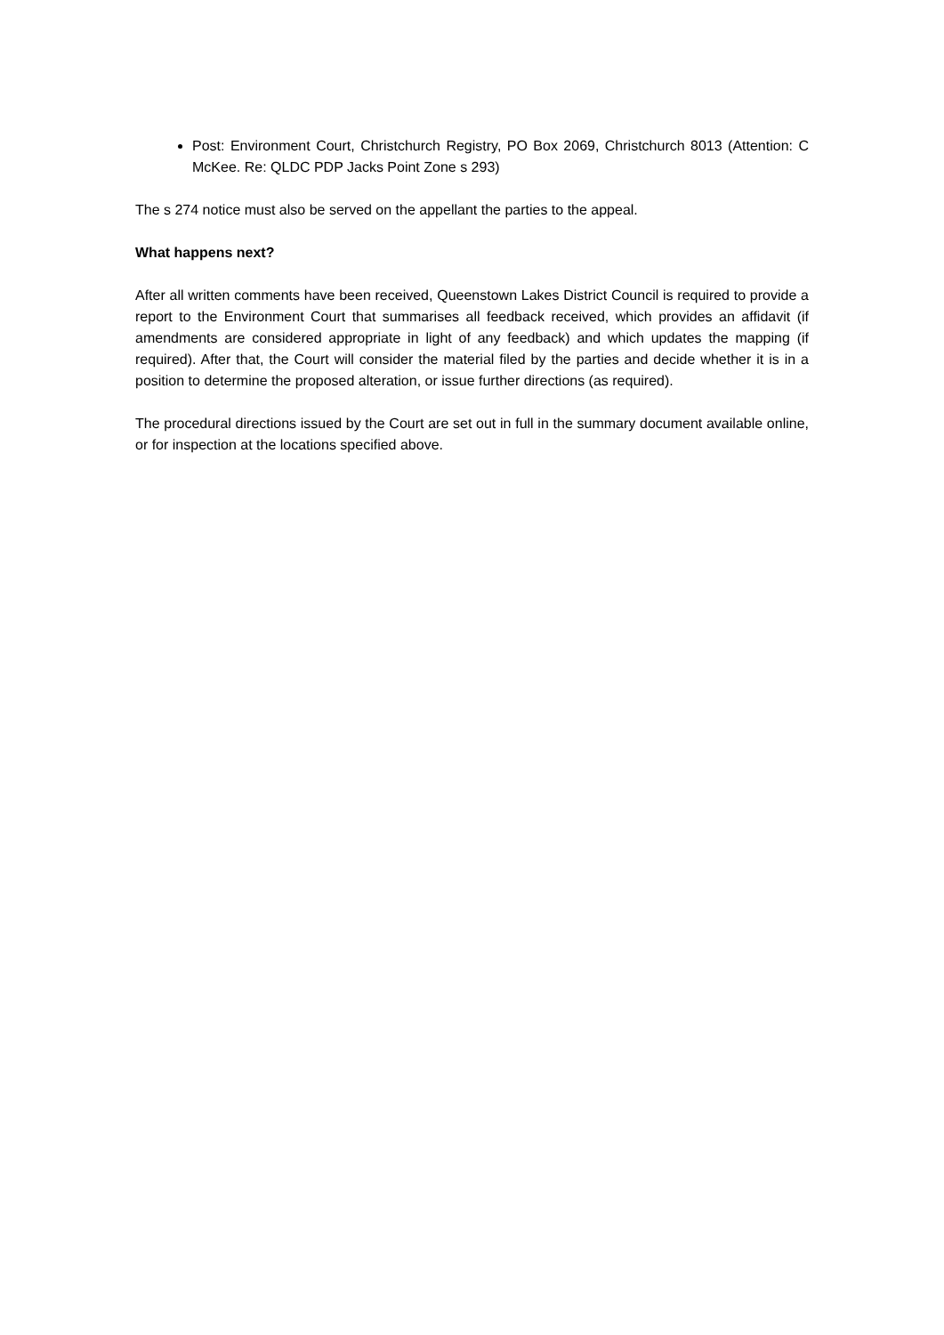Post: Environment Court, Christchurch Registry, PO Box 2069, Christchurch 8013 (Attention: C McKee. Re: QLDC PDP Jacks Point Zone s 293)
The s 274 notice must also be served on the appellant the parties to the appeal.
What happens next?
After all written comments have been received, Queenstown Lakes District Council is required to provide a report to the Environment Court that summarises all feedback received, which provides an affidavit (if amendments are considered appropriate in light of any feedback) and which updates the mapping (if required). After that, the Court will consider the material filed by the parties and decide whether it is in a position to determine the proposed alteration, or issue further directions (as required).
The procedural directions issued by the Court are set out in full in the summary document available online, or for inspection at the locations specified above.